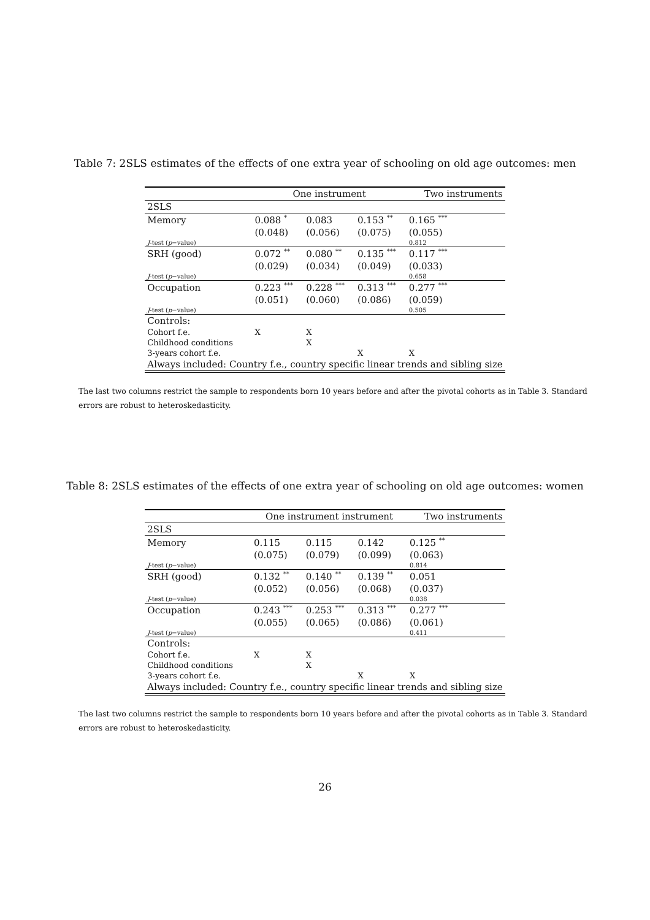Table 7: 2SLS estimates of the effects of one extra year of schooling on old age outcomes: men
| | One instrument | | | Two instruments |
| 2SLS | | | | |
| Memory | 0.088 <sup>*</sup> | 0.083 | 0.153 <sup>**</sup> | 0.165 <sup>***</sup> |
| | (0.048) | (0.056) | (0.075) | (0.055) |
| J -test ( p −value) | | | | 0.812 |
| SRH (good) | 0.072 <sup>**</sup> | 0.080 <sup>**</sup> | 0.135 <sup>***</sup> | 0.117 <sup>***</sup> |
| | (0.029) | (0.034) | (0.049) | (0.033) |
| J -test ( p −value) | | | | 0.658 |
| Occupation | 0.223 <sup>***</sup> | 0.228 <sup>***</sup> | 0.313 <sup>***</sup> | 0.277 <sup>***</sup> |
| | (0.051) | (0.060) | (0.086) | (0.059) |
| J -test ( p −value) | | | | 0.505 |
| Controls: | | | | |
| Cohort f.e. | X | X | | |
| Childhood conditions | | X | | |
| 3-years cohort f.e. | | | X | X |
| Always included: Country f.e., country specific linear trends and sibling size | | | | |
The last two columns restrict the sample to respondents born 10 years before and after the pivotal cohorts as in Table 3. Standard errors are robust to heteroskedasticity.
Table 8: 2SLS estimates of the effects of one extra year of schooling on old age outcomes: women
| | One instrument instrument | | | Two instruments |
| 2SLS | | | | |
| Memory | 0.115 | 0.115 | 0.142 | 0.125 <sup>**</sup> |
| | (0.075) | (0.079) | (0.099) | (0.063) |
| J -test ( p −value) | | | | 0.814 |
| SRH (good) | 0.132 <sup>**</sup> | 0.140 <sup>**</sup> | 0.139 <sup>**</sup> | 0.051 |
| | (0.052) | (0.056) | (0.068) | (0.037) |
| J -test ( p −value) | | | | 0.038 |
| Occupation | 0.243 <sup>***</sup> | 0.253 <sup>***</sup> | 0.313 <sup>***</sup> | 0.277 <sup>***</sup> |
| | (0.055) | (0.065) | (0.086) | (0.061) |
| J -test ( p −value) | | | | 0.411 |
| Controls: | | | | |
| Cohort f.e. | X | X | | |
| Childhood conditions | | X | | |
| 3-years cohort f.e. | | | X | X |
| Always included: Country f.e., country specific linear trends and sibling size | | | | |
The last two columns restrict the sample to respondents born 10 years before and after the pivotal cohorts as in Table 3. Standard errors are robust to heteroskedasticity.
26